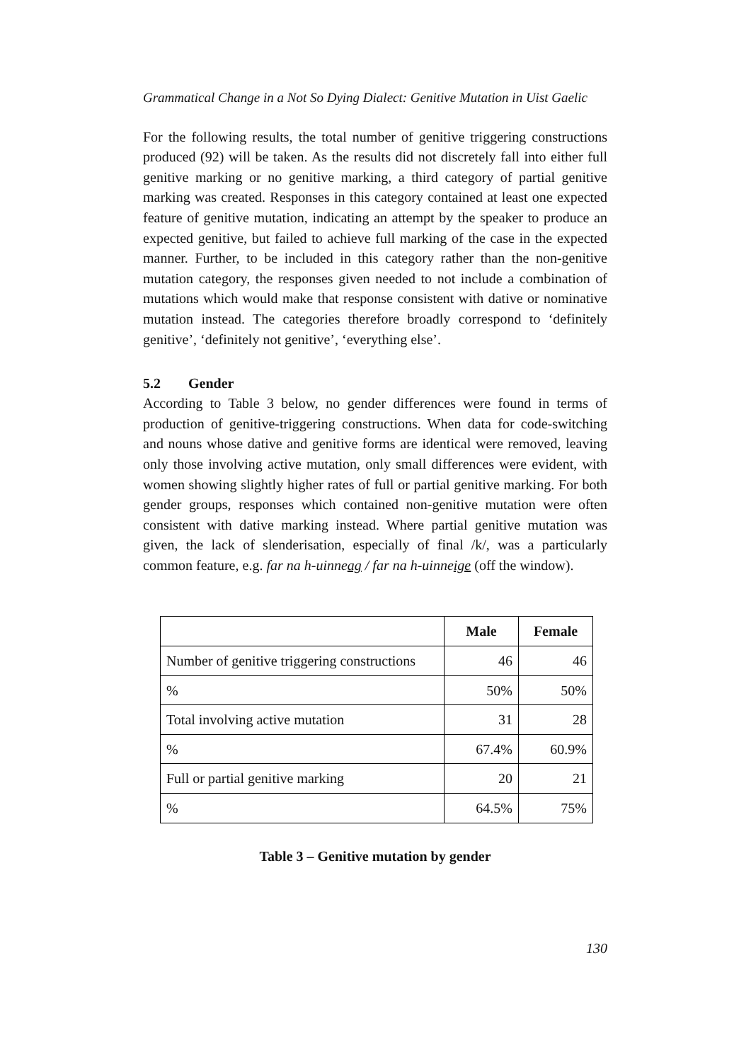Grammatical Change in a Not So Dying Dialect: Genitive Mutation in Uist Gaelic
For the following results, the total number of genitive triggering constructions produced (92) will be taken. As the results did not discretely fall into either full genitive marking or no genitive marking, a third category of partial genitive marking was created. Responses in this category contained at least one expected feature of genitive mutation, indicating an attempt by the speaker to produce an expected genitive, but failed to achieve full marking of the case in the expected manner. Further, to be included in this category rather than the non-genitive mutation category, the responses given needed to not include a combination of mutations which would make that response consistent with dative or nominative mutation instead. The categories therefore broadly correspond to ‘definitely genitive’, ‘definitely not genitive’, ‘everything else’.
5.2 Gender
According to Table 3 below, no gender differences were found in terms of production of genitive-triggering constructions. When data for code-switching and nouns whose dative and genitive forms are identical were removed, leaving only those involving active mutation, only small differences were evident, with women showing slightly higher rates of full or partial genitive marking. For both gender groups, responses which contained non-genitive mutation were often consistent with dative marking instead. Where partial genitive mutation was given, the lack of slenderisation, especially of final /k/, was a particularly common feature, e.g. far na h-uinneag / far na h-uinneige (off the window).
| | Male | Female |
| --- | --- | --- |
| Number of genitive triggering constructions | 46 | 46 |
| % | 50% | 50% |
| Total involving active mutation | 31 | 28 |
| % | 67.4% | 60.9% |
| Full or partial genitive marking | 20 | 21 |
| % | 64.5% | 75% |
Table 3 – Genitive mutation by gender
130